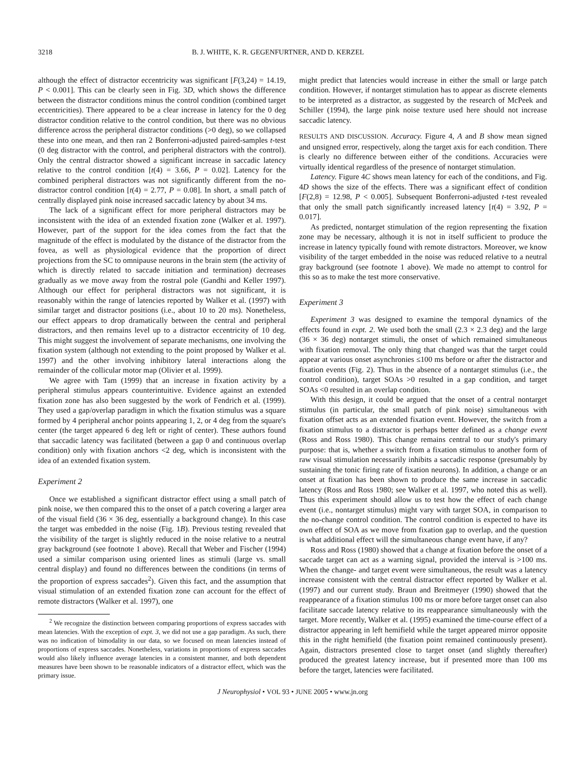3218 B. J. WHITE, K. R. GEGENFURTNER, AND D. KERZEL
although the effect of distractor eccentricity was significant [F(3,24) = 14.19, P < 0.001]. This can be clearly seen in Fig. 3D, which shows the difference between the distractor conditions minus the control condition (combined target eccentricities). There appeared to be a clear increase in latency for the 0 deg distractor condition relative to the control condition, but there was no obvious difference across the peripheral distractor conditions (>0 deg), so we collapsed these into one mean, and then ran 2 Bonferroni-adjusted paired-samples t-test (0 deg distractor with the control, and peripheral distractors with the control). Only the central distractor showed a significant increase in saccadic latency relative to the control condition [t(4) = 3.66, P = 0.02]. Latency for the combined peripheral distractors was not significantly different from the no-distractor control condition [t(4) = 2.77, P = 0.08]. In short, a small patch of centrally displayed pink noise increased saccadic latency by about 34 ms.
The lack of a significant effect for more peripheral distractors may be inconsistent with the idea of an extended fixation zone (Walker et al. 1997). However, part of the support for the idea comes from the fact that the magnitude of the effect is modulated by the distance of the distractor from the fovea, as well as physiological evidence that the proportion of direct projections from the SC to omnipause neurons in the brain stem (the activity of which is directly related to saccade initiation and termination) decreases gradually as we move away from the rostral pole (Gandhi and Keller 1997). Although our effect for peripheral distractors was not significant, it is reasonably within the range of latencies reported by Walker et al. (1997) with similar target and distractor positions (i.e., about 10 to 20 ms). Nonetheless, our effect appears to drop dramatically between the central and peripheral distractors, and then remains level up to a distractor eccentricity of 10 deg. This might suggest the involvement of separate mechanisms, one involving the fixation system (although not extending to the point proposed by Walker et al. 1997) and the other involving inhibitory lateral interactions along the remainder of the collicular motor map (Olivier et al. 1999).
We agree with Tam (1999) that an increase in fixation activity by a peripheral stimulus appears counterintuitive. Evidence against an extended fixation zone has also been suggested by the work of Fendrich et al. (1999). They used a gap/overlap paradigm in which the fixation stimulus was a square formed by 4 peripheral anchor points appearing 1, 2, or 4 deg from the square's center (the target appeared 6 deg left or right of center). These authors found that saccadic latency was facilitated (between a gap 0 and continuous overlap condition) only with fixation anchors <2 deg, which is inconsistent with the idea of an extended fixation system.
Experiment 2
Once we established a significant distractor effect using a small patch of pink noise, we then compared this to the onset of a patch covering a larger area of the visual field (36 × 36 deg, essentially a background change). In this case the target was embedded in the noise (Fig. 1B). Previous testing revealed that the visibility of the target is slightly reduced in the noise relative to a neutral gray background (see footnote 1 above). Recall that Weber and Fischer (1994) used a similar comparison using oriented lines as stimuli (large vs. small central display) and found no differences between the conditions (in terms of the proportion of express saccades<sup>2</sup>). Given this fact, and the assumption that visual stimulation of an extended fixation zone can account for the effect of remote distractors (Walker et al. 1997), one
<sup>2</sup> We recognize the distinction between comparing proportions of express saccades with mean latencies. With the exception of expt. 3, we did not use a gap paradigm. As such, there was no indication of bimodality in our data, so we focused on mean latencies instead of proportions of express saccades. Nonetheless, variations in proportions of express saccades would also likely influence average latencies in a consistent manner, and both dependent measures have been shown to be reasonable indicators of a distractor effect, which was the primary issue.
might predict that latencies would increase in either the small or large patch condition. However, if nontarget stimulation has to appear as discrete elements to be interpreted as a distractor, as suggested by the research of McPeek and Schiller (1994), the large pink noise texture used here should not increase saccadic latency.
RESULTS AND DISCUSSION. Accuracy. Figure 4, A and B show mean signed and unsigned error, respectively, along the target axis for each condition. There is clearly no difference between either of the conditions. Accuracies were virtually identical regardless of the presence of nontarget stimulation.
Latency. Figure 4C shows mean latency for each of the conditions, and Fig. 4D shows the size of the effects. There was a significant effect of condition [F(2,8) = 12.98, P < 0.005]. Subsequent Bonferroni-adjusted t-test revealed that only the small patch significantly increased latency [t(4) = 3.92, P = 0.017].
As predicted, nontarget stimulation of the region representing the fixation zone may be necessary, although it is not in itself sufficient to produce the increase in latency typically found with remote distractors. Moreover, we know visibility of the target embedded in the noise was reduced relative to a neutral gray background (see footnote 1 above). We made no attempt to control for this so as to make the test more conservative.
Experiment 3
Experiment 3 was designed to examine the temporal dynamics of the effects found in expt. 2. We used both the small (2.3 × 2.3 deg) and the large (36 × 36 deg) nontarget stimuli, the onset of which remained simultaneous with fixation removal. The only thing that changed was that the target could appear at various onset asynchronies ≤100 ms before or after the distractor and fixation events (Fig. 2). Thus in the absence of a nontarget stimulus (i.e., the control condition), target SOAs >0 resulted in a gap condition, and target SOAs <0 resulted in an overlap condition.
With this design, it could be argued that the onset of a central nontarget stimulus (in particular, the small patch of pink noise) simultaneous with fixation offset acts as an extended fixation event. However, the switch from a fixation stimulus to a distractor is perhaps better defined as a change event (Ross and Ross 1980). This change remains central to our study's primary purpose: that is, whether a switch from a fixation stimulus to another form of raw visual stimulation necessarily inhibits a saccadic response (presumably by sustaining the tonic firing rate of fixation neurons). In addition, a change or an onset at fixation has been shown to produce the same increase in saccadic latency (Ross and Ross 1980; see Walker et al. 1997, who noted this as well). Thus this experiment should allow us to test how the effect of each change event (i.e., nontarget stimulus) might vary with target SOA, in comparison to the no-change control condition. The control condition is expected to have its own effect of SOA as we move from fixation gap to overlap, and the question is what additional effect will the simultaneous change event have, if any?
Ross and Ross (1980) showed that a change at fixation before the onset of a saccade target can act as a warning signal, provided the interval is >100 ms. When the change- and target event were simultaneous, the result was a latency increase consistent with the central distractor effect reported by Walker et al. (1997) and our current study. Braun and Breitmeyer (1990) showed that the reappearance of a fixation stimulus 100 ms or more before target onset can also facilitate saccade latency relative to its reappearance simultaneously with the target. More recently, Walker et al. (1995) examined the time-course effect of a distractor appearing in left hemifield while the target appeared mirror opposite this in the right hemifield (the fixation point remained continuously present). Again, distractors presented close to target onset (and slightly thereafter) produced the greatest latency increase, but if presented more than 100 ms before the target, latencies were facilitated.
J Neurophysiol • VOL 93 • JUNE 2005 • www.jn.org